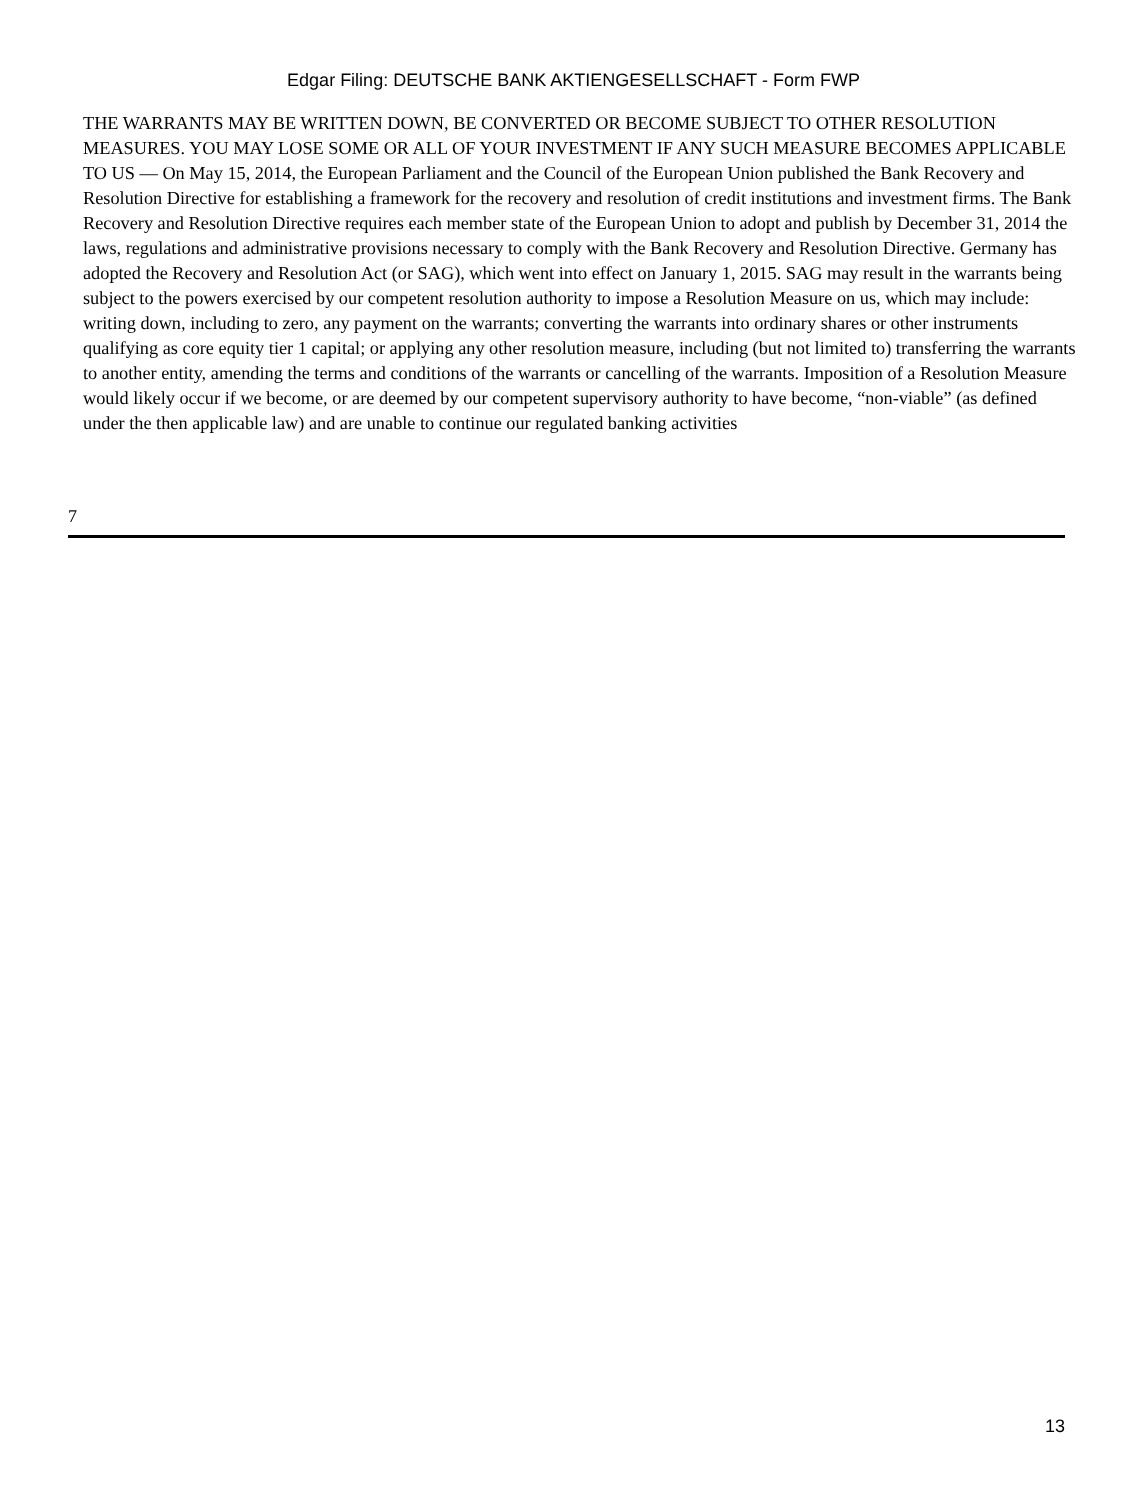Edgar Filing: DEUTSCHE BANK AKTIENGESELLSCHAFT - Form FWP
THE WARRANTS MAY BE WRITTEN DOWN, BE CONVERTED OR BECOME SUBJECT TO OTHER RESOLUTION MEASURES. YOU MAY LOSE SOME OR ALL OF YOUR INVESTMENT IF ANY SUCH MEASURE BECOMES APPLICABLE TO US — On May 15, 2014, the European Parliament and the Council of the European Union published the Bank Recovery and Resolution Directive for establishing a framework for the recovery and resolution of credit institutions and investment firms. The Bank Recovery and Resolution Directive requires each member state of the European Union to adopt and publish by December 31, 2014 the laws, regulations and administrative provisions necessary to comply with the Bank Recovery and Resolution Directive. Germany has adopted the Recovery and Resolution Act (or SAG), which went into effect on January 1, 2015. SAG may result in the warrants being subject to the powers exercised by our competent resolution authority to impose a Resolution Measure on us, which may include: writing down, including to zero, any payment on the warrants; converting the warrants into ordinary shares or other instruments qualifying as core equity tier 1 capital; or applying any other resolution measure, including (but not limited to) transferring the warrants to another entity, amending the terms and conditions of the warrants or cancelling of the warrants. Imposition of a Resolution Measure would likely occur if we become, or are deemed by our competent supervisory authority to have become, “non-viable” (as defined under the then applicable law) and are unable to continue our regulated banking activities
7
13